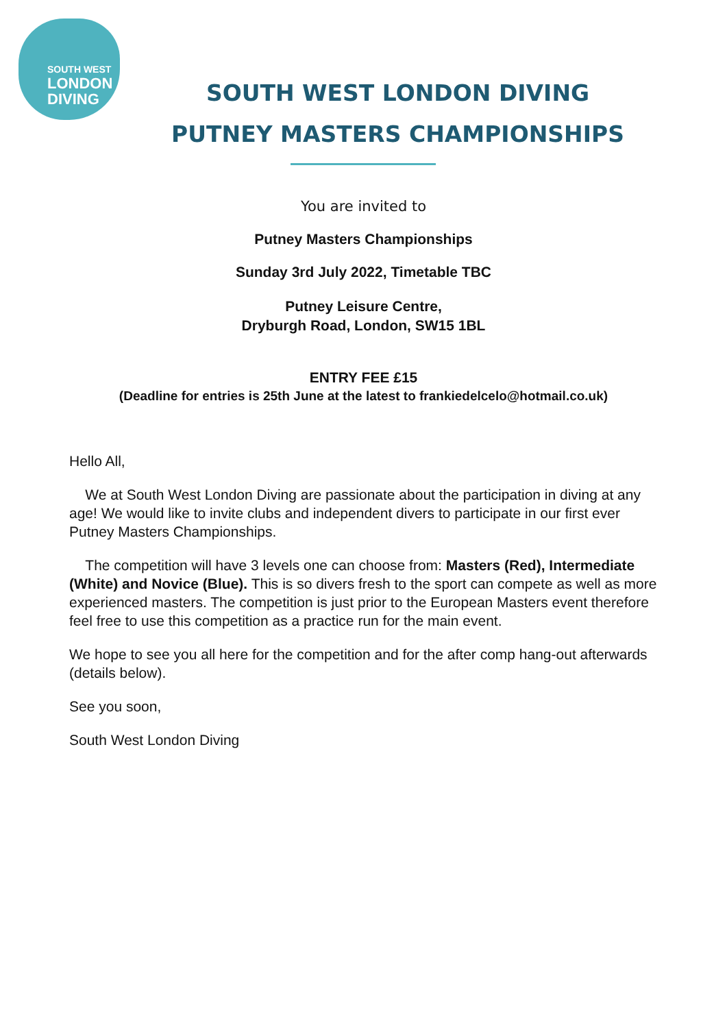SOUTH WEST
LONDON
DIVING
SOUTH WEST LONDON DIVING
PUTNEY MASTERS CHAMPIONSHIPS
You are invited to
Putney Masters Championships
Sunday 3rd July 2022, Timetable TBC
Putney Leisure Centre,
Dryburgh Road, London, SW15 1BL
ENTRY FEE £15
(Deadline for entries is 25th June at the latest to frankiedelcelo@hotmail.co.uk)
Hello All,
We at South West London Diving are passionate about the participation in diving at any age! We would like to invite clubs and independent divers to participate in our first ever Putney Masters Championships.
The competition will have 3 levels one can choose from: Masters (Red), Intermediate (White) and Novice (Blue). This is so divers fresh to the sport can compete as well as more experienced masters. The competition is just prior to the European Masters event therefore feel free to use this competition as a practice run for the main event.
We hope to see you all here for the competition and for the after comp hang-out afterwards (details below).
See you soon,
South West London Diving